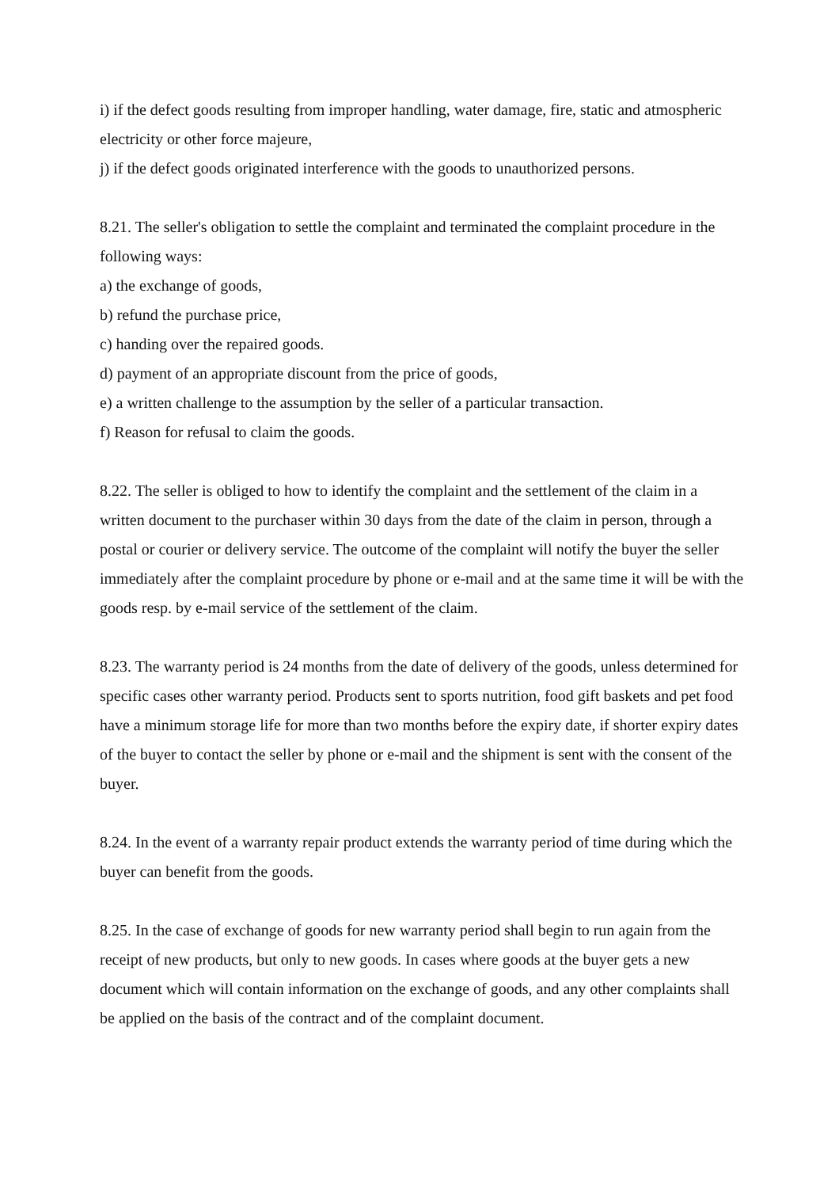i) if the defect goods resulting from improper handling, water damage, fire, static and atmospheric electricity or other force majeure,
j) if the defect goods originated interference with the goods to unauthorized persons.
8.21. The seller's obligation to settle the complaint and terminated the complaint procedure in the following ways:
a) the exchange of goods,
b) refund the purchase price,
c) handing over the repaired goods.
d) payment of an appropriate discount from the price of goods,
e) a written challenge to the assumption by the seller of a particular transaction.
f) Reason for refusal to claim the goods.
8.22. The seller is obliged to how to identify the complaint and the settlement of the claim in a written document to the purchaser within 30 days from the date of the claim in person, through a postal or courier or delivery service. The outcome of the complaint will notify the buyer the seller immediately after the complaint procedure by phone or e-mail and at the same time it will be with the goods resp. by e-mail service of the settlement of the claim.
8.23. The warranty period is 24 months from the date of delivery of the goods, unless determined for specific cases other warranty period. Products sent to sports nutrition, food gift baskets and pet food have a minimum storage life for more than two months before the expiry date, if shorter expiry dates of the buyer to contact the seller by phone or e-mail and the shipment is sent with the consent of the buyer.
8.24. In the event of a warranty repair product extends the warranty period of time during which the buyer can benefit from the goods.
8.25. In the case of exchange of goods for new warranty period shall begin to run again from the receipt of new products, but only to new goods. In cases where goods at the buyer gets a new document which will contain information on the exchange of goods, and any other complaints shall be applied on the basis of the contract and of the complaint document.